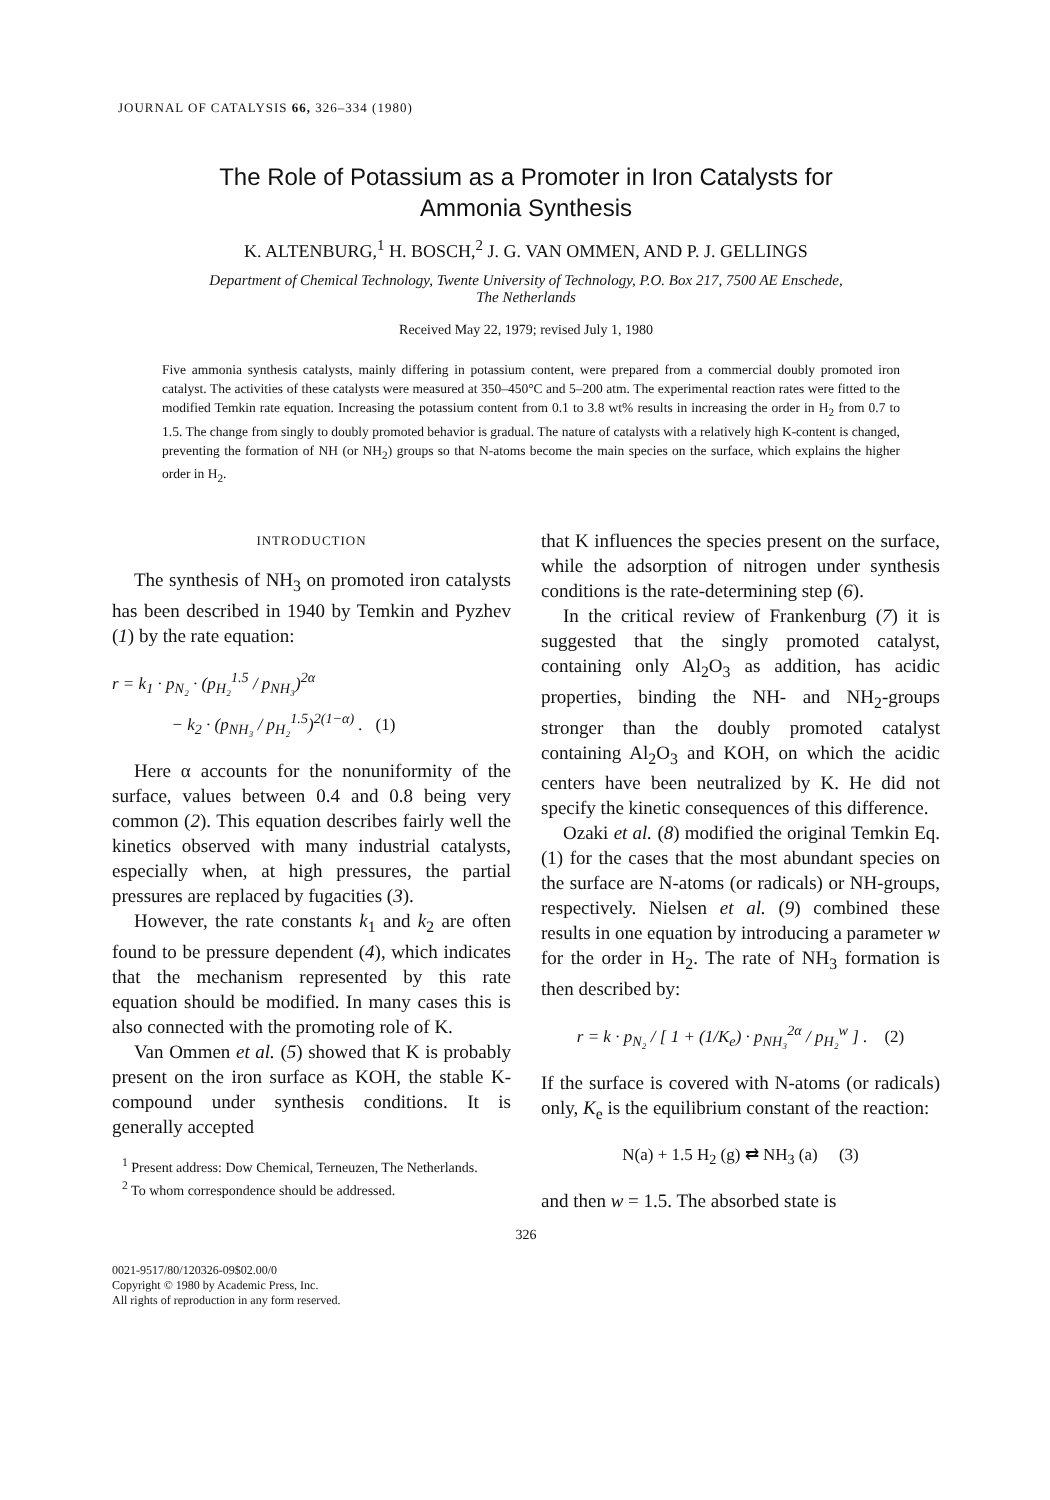JOURNAL OF CATALYSIS 66, 326–334 (1980)
The Role of Potassium as a Promoter in Iron Catalysts for
Ammonia Synthesis
K. ALTENBURG,<sup>1</sup> H. BOSCH,<sup>2</sup> J. G. VAN OMMEN, AND P. J. GELLINGS
Department of Chemical Technology, Twente University of Technology, P.O. Box 217, 7500 AE Enschede,
The Netherlands
Received May 22, 1979; revised July 1, 1980
Five ammonia synthesis catalysts, mainly differing in potassium content, were prepared from a commercial doubly promoted iron catalyst. The activities of these catalysts were measured at 350–450°C and 5–200 atm. The experimental reaction rates were fitted to the modified Temkin rate equation. Increasing the potassium content from 0.1 to 3.8 wt% results in increasing the order in H<sub>2</sub> from 0.7 to 1.5. The change from singly to doubly promoted behavior is gradual. The nature of catalysts with a relatively high K-content is changed, preventing the formation of NH (or NH<sub>2</sub>) groups so that N-atoms become the main species on the surface, which explains the higher order in H<sub>2</sub>.
INTRODUCTION
The synthesis of NH<sub>3</sub> on promoted iron catalysts has been described in 1940 by Temkin and Pyzhev (1) by the rate equation:
r = k<sub>1</sub> · p<sub>N₂</sub> · (p<sub>H₂</sub><sup>1.5</sup> / p<sub>NH₃</sub>)<sup>2α</sup>
− k<sub>2</sub> · (p<sub>NH₃</sub> / p<sub>H₂</sub><sup>1.5</sup>)<sup>2(1−α)</sup> . (1)
Here α accounts for the nonuniformity of the surface, values between 0.4 and 0.8 being very common (2). This equation describes fairly well the kinetics observed with many industrial catalysts, especially when, at high pressures, the partial pressures are replaced by fugacities (3).
However, the rate constants k<sub>1</sub> and k<sub>2</sub> are often found to be pressure dependent (4), which indicates that the mechanism represented by this rate equation should be modified. In many cases this is also connected with the promoting role of K.
Van Ommen et al. (5) showed that K is probably present on the iron surface as KOH, the stable K-compound under synthesis conditions. It is generally accepted
<sup>1</sup> Present address: Dow Chemical, Terneuzen, The Netherlands.
<sup>2</sup> To whom correspondence should be addressed.
that K influences the species present on the surface, while the adsorption of nitrogen under synthesis conditions is the rate-determining step (6).
In the critical review of Frankenburg (7) it is suggested that the singly promoted catalyst, containing only Al<sub>2</sub>O<sub>3</sub> as addition, has acidic properties, binding the NH- and NH<sub>2</sub>-groups stronger than the doubly promoted catalyst containing Al<sub>2</sub>O<sub>3</sub> and KOH, on which the acidic centers have been neutralized by K. He did not specify the kinetic consequences of this difference.
Ozaki et al. (8) modified the original Temkin Eq. (1) for the cases that the most abundant species on the surface are N-atoms (or radicals) or NH-groups, respectively. Nielsen et al. (9) combined these results in one equation by introducing a parameter w for the order in H<sub>2</sub>. The rate of NH<sub>3</sub> formation is then described by:
r = k · p<sub>N₂</sub> / [ 1 + (1/K<sub>e</sub>) · p<sub>NH₃</sub><sup>2α</sup> / p<sub>H₂</sub><sup>w</sup> ] . (2)
If the surface is covered with N-atoms (or radicals) only, K<sub>e</sub> is the equilibrium constant of the reaction:
N(a) + 1.5 H<sub>2</sub> (g) ⇄ NH<sub>3</sub> (a) (3)
and then w = 1.5. The absorbed state is
326
0021-9517/80/120326-09$02.00/0
Copyright © 1980 by Academic Press, Inc.
All rights of reproduction in any form reserved.